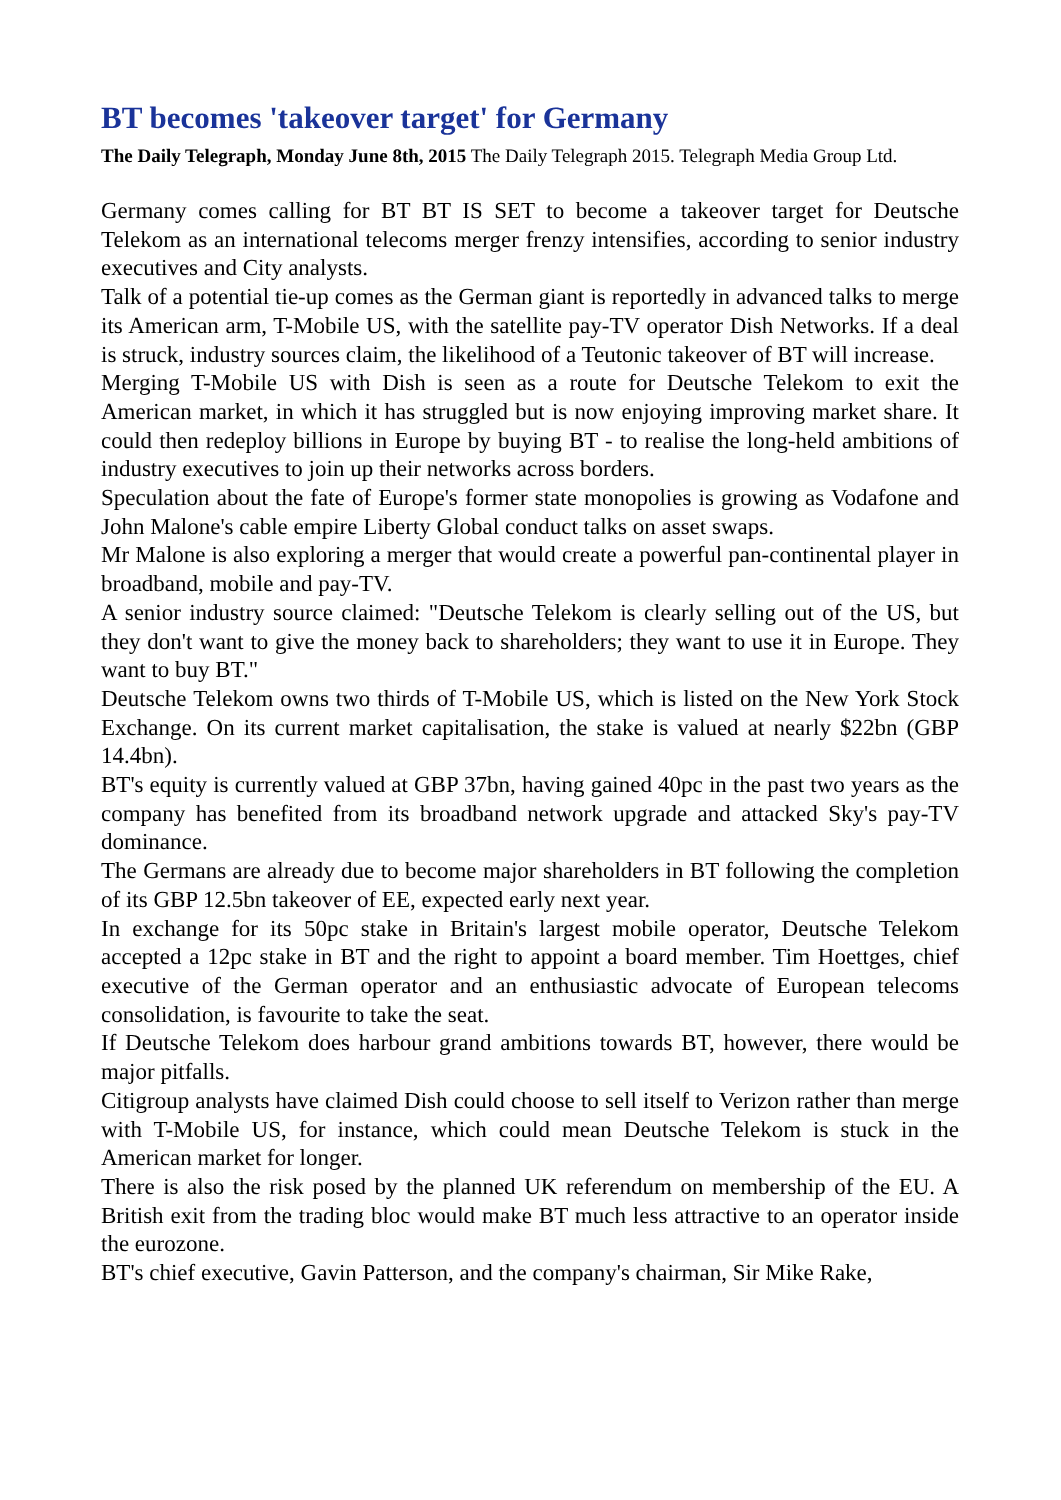BT becomes 'takeover target' for Germany
The Daily Telegraph, Monday June 8th, 2015 The Daily Telegraph 2015. Telegraph Media Group Ltd.
Germany comes calling for BT BT IS SET to become a takeover target for Deutsche Telekom as an international telecoms merger frenzy intensifies, according to senior industry executives and City analysts.
Talk of a potential tie-up comes as the German giant is reportedly in advanced talks to merge its American arm, T-Mobile US, with the satellite pay-TV operator Dish Networks. If a deal is struck, industry sources claim, the likelihood of a Teutonic takeover of BT will increase.
Merging T-Mobile US with Dish is seen as a route for Deutsche Telekom to exit the American market, in which it has struggled but is now enjoying improving market share. It could then redeploy billions in Europe by buying BT - to realise the long-held ambitions of industry executives to join up their networks across borders.
Speculation about the fate of Europe's former state monopolies is growing as Vodafone and John Malone's cable empire Liberty Global conduct talks on asset swaps.
Mr Malone is also exploring a merger that would create a powerful pan-continental player in broadband, mobile and pay-TV.
A senior industry source claimed: "Deutsche Telekom is clearly selling out of the US, but they don't want to give the money back to shareholders; they want to use it in Europe. They want to buy BT."
Deutsche Telekom owns two thirds of T-Mobile US, which is listed on the New York Stock Exchange. On its current market capitalisation, the stake is valued at nearly $22bn (GBP 14.4bn).
BT's equity is currently valued at GBP 37bn, having gained 40pc in the past two years as the company has benefited from its broadband network upgrade and attacked Sky's pay-TV dominance.
The Germans are already due to become major shareholders in BT following the completion of its GBP 12.5bn takeover of EE, expected early next year.
In exchange for its 50pc stake in Britain's largest mobile operator, Deutsche Telekom accepted a 12pc stake in BT and the right to appoint a board member. Tim Hoettges, chief executive of the German operator and an enthusiastic advocate of European telecoms consolidation, is favourite to take the seat.
If Deutsche Telekom does harbour grand ambitions towards BT, however, there would be major pitfalls.
Citigroup analysts have claimed Dish could choose to sell itself to Verizon rather than merge with T-Mobile US, for instance, which could mean Deutsche Telekom is stuck in the American market for longer.
There is also the risk posed by the planned UK referendum on membership of the EU. A British exit from the trading bloc would make BT much less attractive to an operator inside the eurozone.
BT's chief executive, Gavin Patterson, and the company's chairman, Sir Mike Rake,